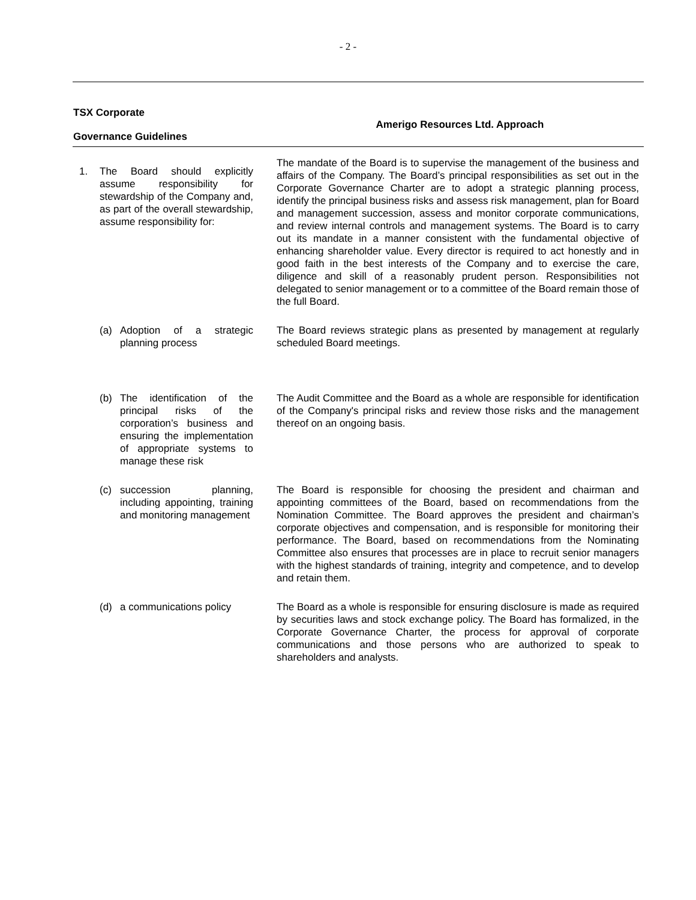- 2 -
| TSX Corporate Governance Guidelines | Amerigo Resources Ltd. Approach |
| --- | --- |
| 1. The Board should explicitly assume responsibility for stewardship of the Company and, as part of the overall stewardship, assume responsibility for: | The mandate of the Board is to supervise the management of the business and affairs of the Company. The Board’s principal responsibilities as set out in the Corporate Governance Charter are to adopt a strategic planning process, identify the principal business risks and assess risk management, plan for Board and management succession, assess and monitor corporate communications, and review internal controls and management systems. The Board is to carry out its mandate in a manner consistent with the fundamental objective of enhancing shareholder value. Every director is required to act honestly and in good faith in the best interests of the Company and to exercise the care, diligence and skill of a reasonably prudent person. Responsibilities not delegated to senior management or to a committee of the Board remain those of the full Board. |
| (a) Adoption of a strategic planning process | The Board reviews strategic plans as presented by management at regularly scheduled Board meetings. |
| (b) The identification of the principal risks of the corporation’s business and ensuring the implementation of appropriate systems to manage these risk | The Audit Committee and the Board as a whole are responsible for identification of the Company's principal risks and review those risks and the management thereof on an ongoing basis. |
| (c) succession planning, including appointing, training and monitoring management | The Board is responsible for choosing the president and chairman and appointing committees of the Board, based on recommendations from the Nomination Committee. The Board approves the president and chairman’s corporate objectives and compensation, and is responsible for monitoring their performance. The Board, based on recommendations from the Nominating Committee also ensures that processes are in place to recruit senior managers with the highest standards of training, integrity and competence, and to develop and retain them. |
| (d) a communications policy | The Board as a whole is responsible for ensuring disclosure is made as required by securities laws and stock exchange policy. The Board has formalized, in the Corporate Governance Charter, the process for approval of corporate communications and those persons who are authorized to speak to shareholders and analysts. |